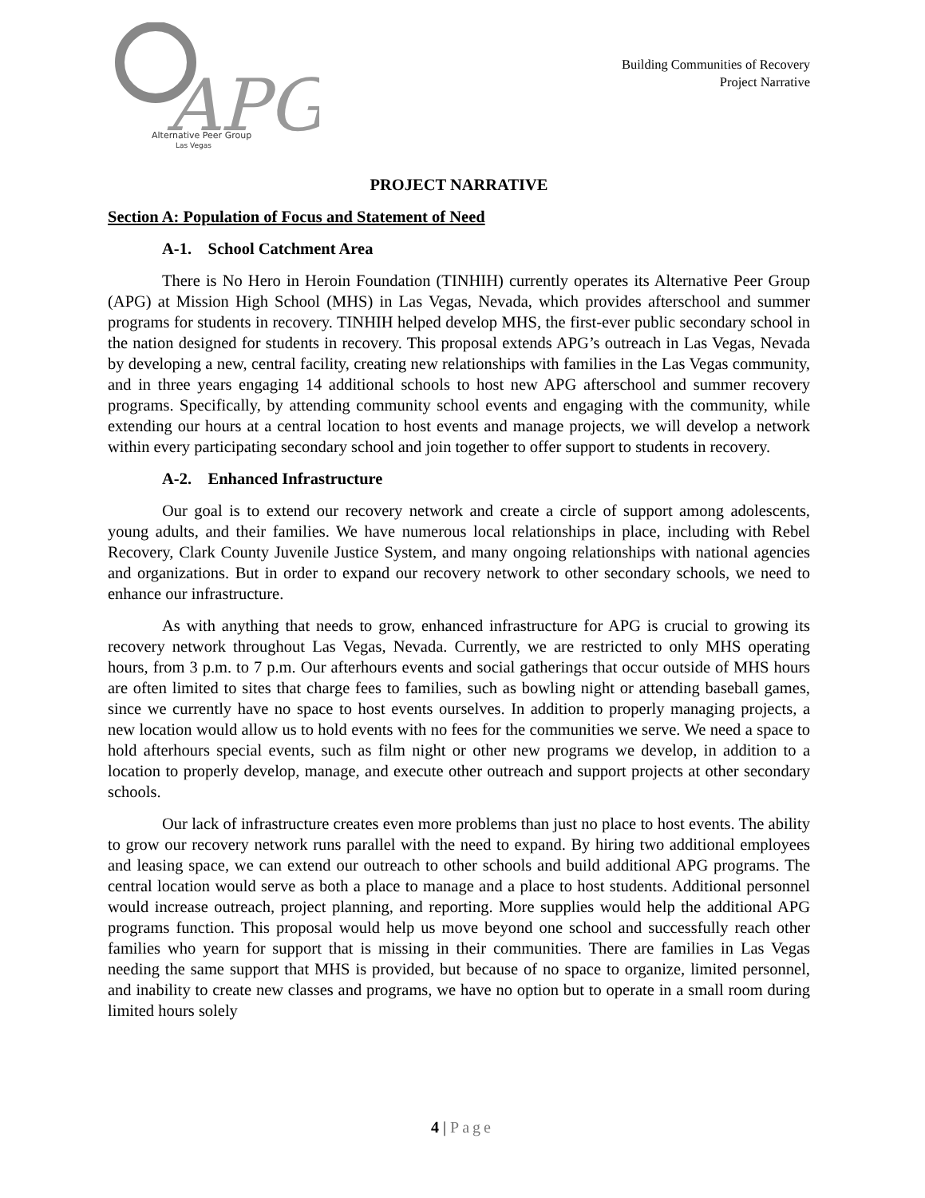APG
Alternative Peer Group
Las Vegas
Building Communities of Recovery
Project Narrative
PROJECT NARRATIVE
Section A: Population of Focus and Statement of Need
A-1. School Catchment Area
There is No Hero in Heroin Foundation (TINHIH) currently operates its Alternative Peer Group (APG) at Mission High School (MHS) in Las Vegas, Nevada, which provides afterschool and summer programs for students in recovery. TINHIH helped develop MHS, the first-ever public secondary school in the nation designed for students in recovery. This proposal extends APG’s outreach in Las Vegas, Nevada by developing a new, central facility, creating new relationships with families in the Las Vegas community, and in three years engaging 14 additional schools to host new APG afterschool and summer recovery programs. Specifically, by attending community school events and engaging with the community, while extending our hours at a central location to host events and manage projects, we will develop a network within every participating secondary school and join together to offer support to students in recovery.
A-2. Enhanced Infrastructure
Our goal is to extend our recovery network and create a circle of support among adolescents, young adults, and their families. We have numerous local relationships in place, including with Rebel Recovery, Clark County Juvenile Justice System, and many ongoing relationships with national agencies and organizations. But in order to expand our recovery network to other secondary schools, we need to enhance our infrastructure.
As with anything that needs to grow, enhanced infrastructure for APG is crucial to growing its recovery network throughout Las Vegas, Nevada. Currently, we are restricted to only MHS operating hours, from 3 p.m. to 7 p.m. Our afterhours events and social gatherings that occur outside of MHS hours are often limited to sites that charge fees to families, such as bowling night or attending baseball games, since we currently have no space to host events ourselves. In addition to properly managing projects, a new location would allow us to hold events with no fees for the communities we serve. We need a space to hold afterhours special events, such as film night or other new programs we develop, in addition to a location to properly develop, manage, and execute other outreach and support projects at other secondary schools.
Our lack of infrastructure creates even more problems than just no place to host events. The ability to grow our recovery network runs parallel with the need to expand. By hiring two additional employees and leasing space, we can extend our outreach to other schools and build additional APG programs. The central location would serve as both a place to manage and a place to host students. Additional personnel would increase outreach, project planning, and reporting. More supplies would help the additional APG programs function. This proposal would help us move beyond one school and successfully reach other families who yearn for support that is missing in their communities. There are families in Las Vegas needing the same support that MHS is provided, but because of no space to organize, limited personnel, and inability to create new classes and programs, we have no option but to operate in a small room during limited hours solely
4 | Page